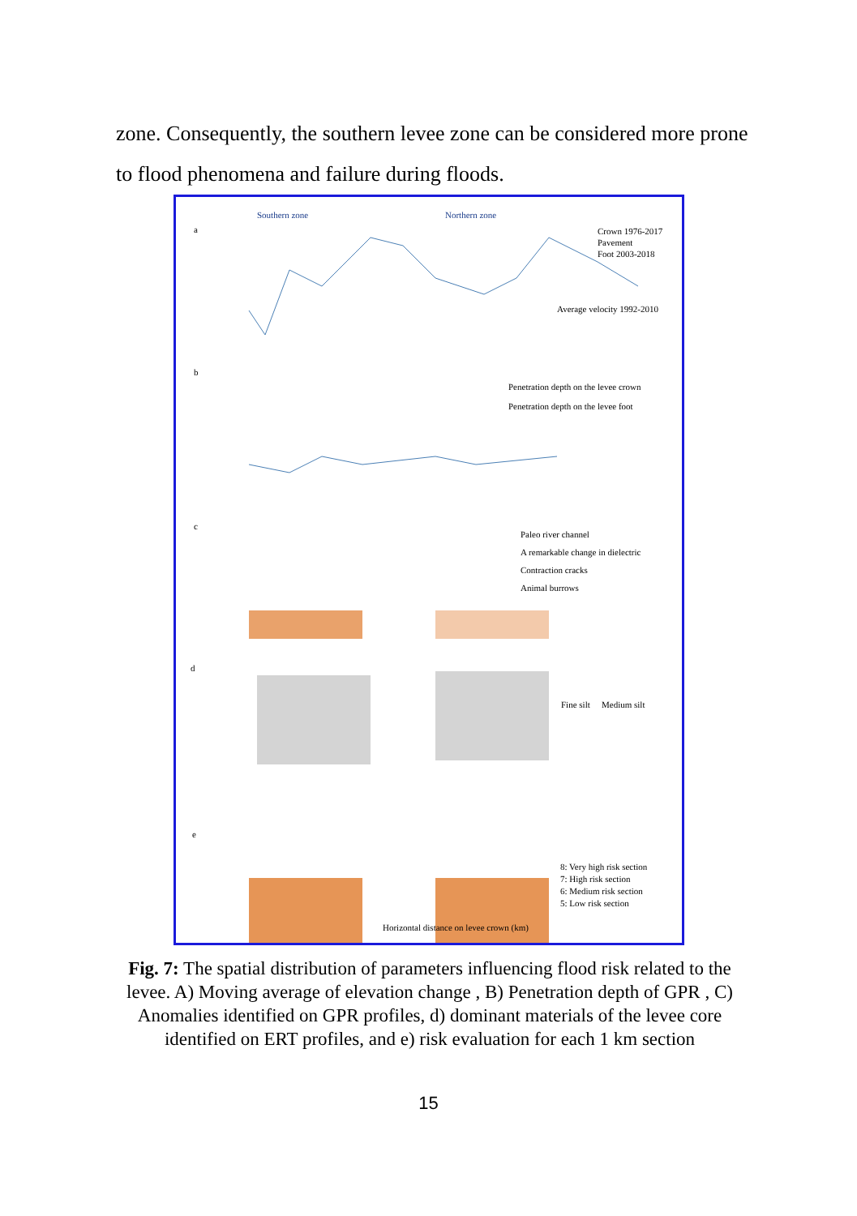zone. Consequently, the southern levee zone can be considered more prone to flood phenomena and failure during floods.
a
Southern zone
Northern zone
Crown 1976-2017
Pavement
Foot 2003-2018
Average velocity 1992-2010
b
Penetration depth on the levee crown
Penetration depth on the levee foot
c
Paleo river channel
A remarkable change in dielectric
Contraction cracks
Animal burrows
d
Fine silt
Medium silt
e
8: Very high risk section
7: High risk section
6: Medium risk section
5: Low risk section
Horizontal distance on levee crown (km)
Fig. 7: The spatial distribution of parameters influencing flood risk related to the levee. A) Moving average of elevation change , B) Penetration depth of GPR , C) Anomalies identified on GPR profiles, d) dominant materials of the levee core identified on ERT profiles, and e) risk evaluation for each 1 km section
15